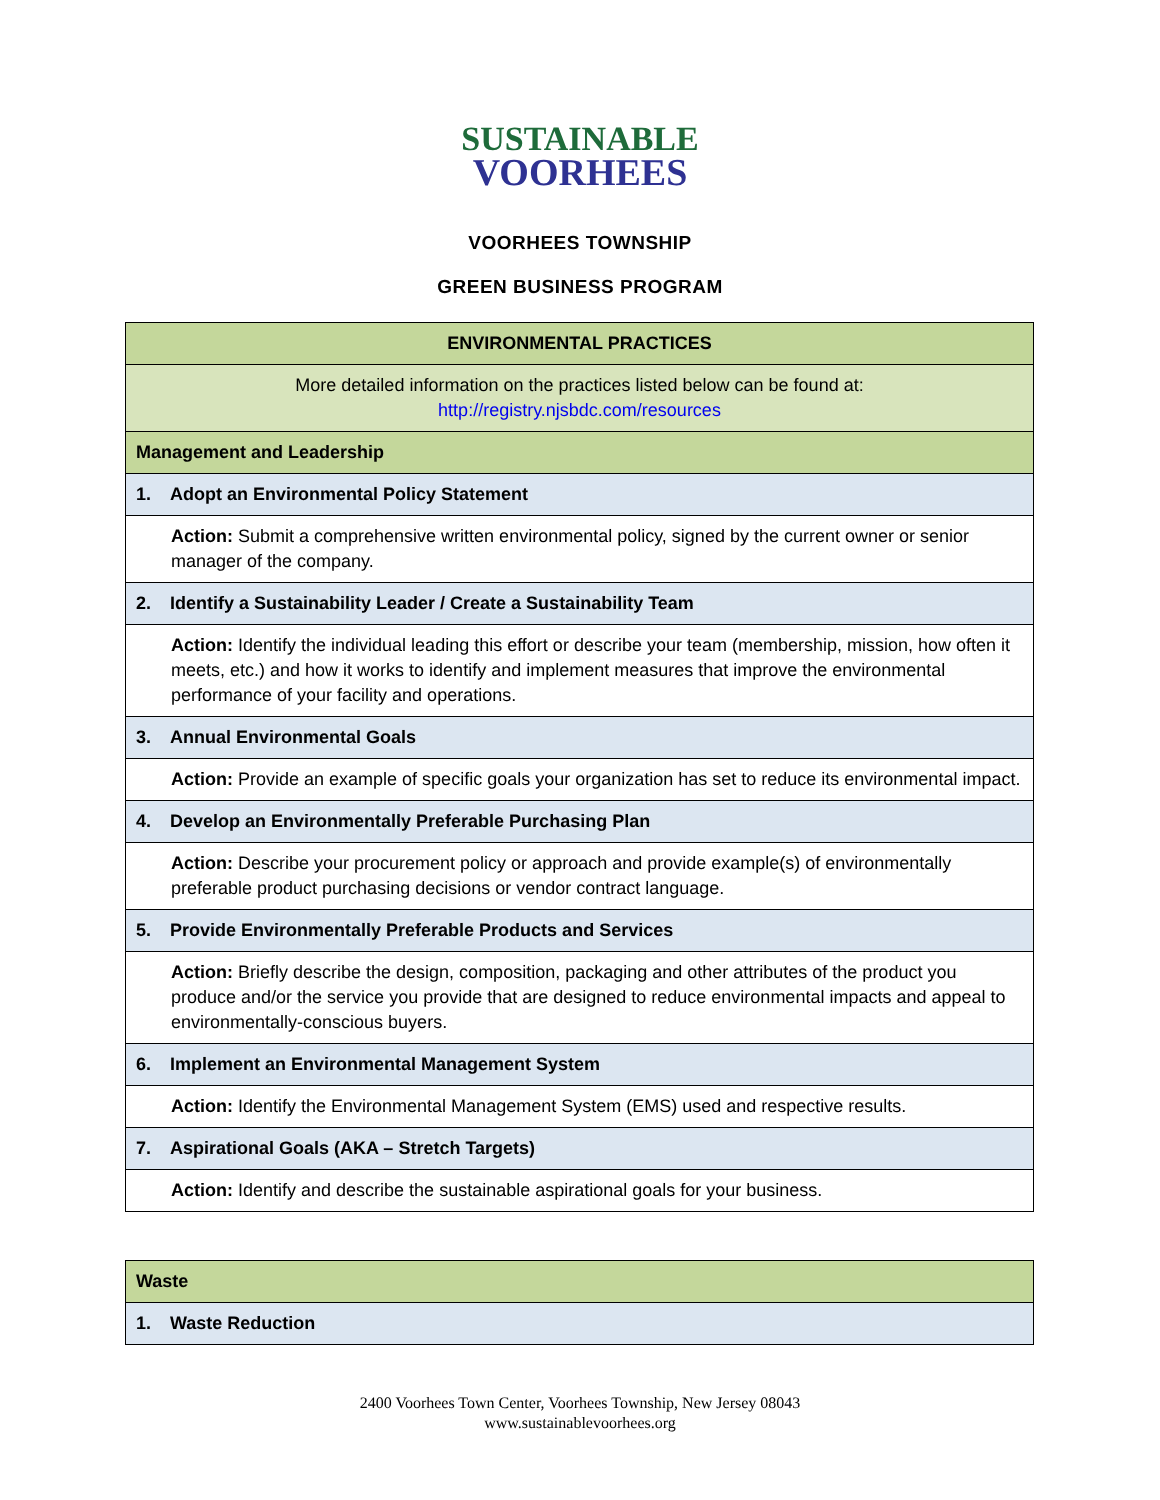SUSTAINABLE
VOORHEES
VOORHEES TOWNSHIP
GREEN BUSINESS PROGRAM
| ENVIRONMENTAL PRACTICES |
| More detailed information on the practices listed below can be found at: http://registry.njsbdc.com/resources |
| Management and Leadership |
| 1. Adopt an Environmental Policy Statement |
| Action: Submit a comprehensive written environmental policy, signed by the current owner or senior manager of the company. |
| 2. Identify a Sustainability Leader / Create a Sustainability Team |
| Action: Identify the individual leading this effort or describe your team (membership, mission, how often it meets, etc.) and how it works to identify and implement measures that improve the environmental performance of your facility and operations. |
| 3. Annual Environmental Goals |
| Action: Provide an example of specific goals your organization has set to reduce its environmental impact. |
| 4. Develop an Environmentally Preferable Purchasing Plan |
| Action: Describe your procurement policy or approach and provide example(s) of environmentally preferable product purchasing decisions or vendor contract language. |
| 5. Provide Environmentally Preferable Products and Services |
| Action: Briefly describe the design, composition, packaging and other attributes of the product you produce and/or the service you provide that are designed to reduce environmental impacts and appeal to environmentally-conscious buyers. |
| 6. Implement an Environmental Management System |
| Action: Identify the Environmental Management System (EMS) used and respective results. |
| 7. Aspirational Goals (AKA – Stretch Targets) |
| Action: Identify and describe the sustainable aspirational goals for your business. |
| Waste |
| 1. Waste Reduction |
2400 Voorhees Town Center, Voorhees Township, New Jersey 08043
www.sustainablevoorhees.org